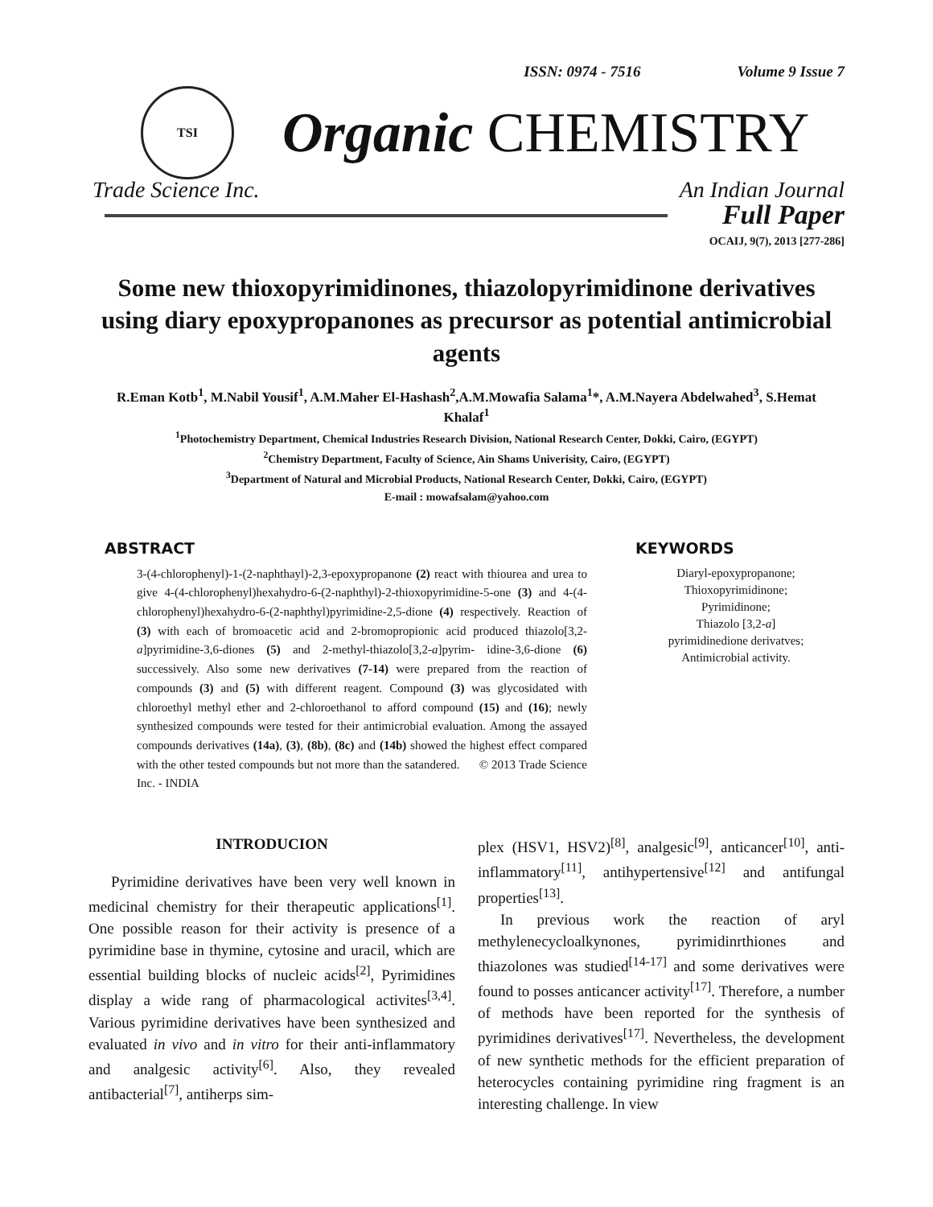ISSN: 0974 - 7516 Volume 9 Issue 7
TSI
Organic CHEMISTRY
Trade Science Inc. An Indian Journal
Full Paper
OCAIJ, 9(7), 2013 [277-286]
Some new thioxopyrimidinones, thiazolopyrimidinone derivatives using diary epoxypropanones as precursor as potential antimicrobial agents
R.Eman Kotb<sup>1</sup>, M.Nabil Yousif<sup>1</sup>, A.M.Maher El-Hashash<sup>2</sup>,A.M.Mowafia Salama<sup>1</sup>*, A.M.Nayera Abdelwahed<sup>3</sup>, S.Hemat Khalaf<sup>1</sup>
<sup>1</sup> Photochemistry Department, Chemical Industries Research Division, National Research Center, Dokki, Cairo, (EGYPT)
<sup>2</sup> Chemistry Department, Faculty of Science, Ain Shams Univerisity, Cairo, (EGYPT)
<sup>3</sup> Department of Natural and Microbial Products, National Research Center, Dokki, Cairo, (EGYPT)
E-mail : mowafsalam@yahoo.com
ABSTRACT
3-(4-chlorophenyl)-1-(2-naphthayl)-2,3-epoxypropanone (2) react with thiourea and urea to give 4-(4-chlorophenyl)hexahydro-6-(2-naphthyl)-2-thioxopyrimidine-5-one (3) and 4-(4-chlorophenyl)hexahydro-6-(2-naphthyl)pyrimidine-2,5-dione (4) respectively. Reaction of (3) with each of bromoacetic acid and 2-bromopropionic acid produced thiazolo[3,2-a]pyrimidine-3,6-diones (5) and 2-methyl-thiazolo[3,2-a]pyrim- idine-3,6-dione (6) successively. Also some new derivatives (7-14) were prepared from the reaction of compounds (3) and (5) with different reagent. Compound (3) was glycosidated with chloroethyl methyl ether and 2-chloroethanol to afford compound (15) and (16); newly synthesized compounds were tested for their antimicrobial evaluation. Among the assayed compounds derivatives (14a), (3), (8b), (8c) and (14b) showed the highest effect compared with the other tested compounds but not more than the satandered. © 2013 Trade Science Inc. - INDIA
KEYWORDS
Diaryl-epoxypropanone;
Thioxopyrimidinone;
Pyrimidinone;
Thiazolo [3,2-a]
pyrimidinedione derivatves;
Antimicrobial activity.
INTRODUCION
Pyrimidine derivatives have been very well known in medicinal chemistry for their therapeutic applications<sup>[1]</sup>. One possible reason for their activity is presence of a pyrimidine base in thymine, cytosine and uracil, which are essential building blocks of nucleic acids<sup>[2]</sup>, Pyrimidines display a wide rang of pharmacological activites<sup>[3,4]</sup>. Various pyrimidine derivatives have been synthesized and evaluated in vivo and in vitro for their anti-inflammatory and analgesic activity<sup>[6]</sup>. Also, they revealed antibacterial<sup>[7]</sup>, antiherps sim-
plex (HSV1, HSV2)<sup>[8]</sup>, analgesic<sup>[9]</sup>, anticancer<sup>[10]</sup>, anti-inflammatory<sup>[11]</sup>, antihypertensive<sup>[12]</sup> and antifungal properties<sup>[13]</sup>.
In previous work the reaction of aryl methylenecycloalkynones, pyrimidinrthiones and thiazolones was studied<sup>[14-17]</sup> and some derivatives were found to posses anticancer activity<sup>[17]</sup>. Therefore, a number of methods have been reported for the synthesis of pyrimidines derivatives<sup>[17]</sup>. Nevertheless, the development of new synthetic methods for the efficient preparation of heterocycles containing pyrimidine ring fragment is an interesting challenge. In view